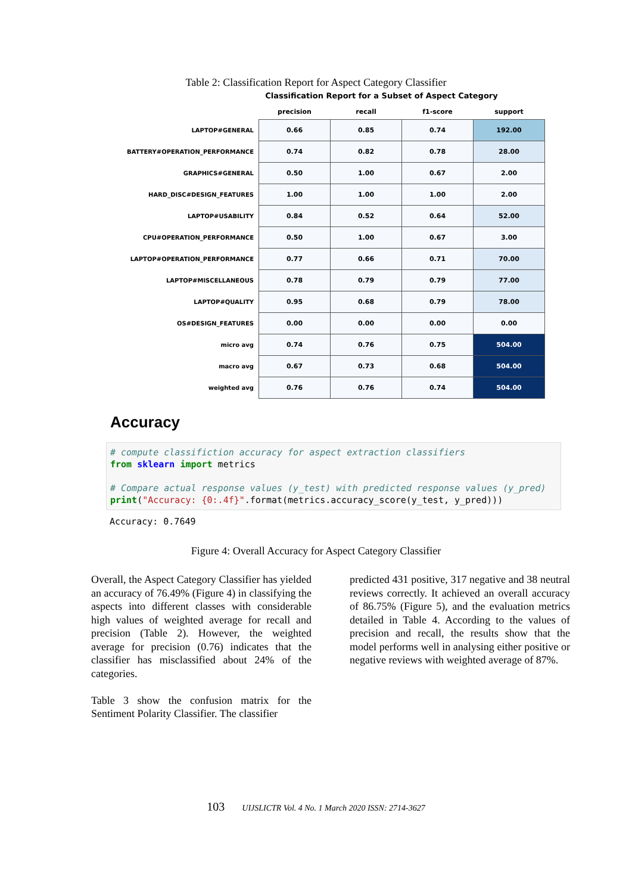Table 2: Classification Report for Aspect Category Classifier
Classification Report for a Subset of Aspect Category
| | precision | recall | f1-score | support |
| --- | --- | --- | --- | --- |
| LAPTOP#GENERAL | 0.66 | 0.85 | 0.74 | 192.00 |
| BATTERY#OPERATION_PERFORMANCE | 0.74 | 0.82 | 0.78 | 28.00 |
| GRAPHICS#GENERAL | 0.50 | 1.00 | 0.67 | 2.00 |
| HARD_DISC#DESIGN_FEATURES | 1.00 | 1.00 | 1.00 | 2.00 |
| LAPTOP#USABILITY | 0.84 | 0.52 | 0.64 | 52.00 |
| CPU#OPERATION_PERFORMANCE | 0.50 | 1.00 | 0.67 | 3.00 |
| LAPTOP#OPERATION_PERFORMANCE | 0.77 | 0.66 | 0.71 | 70.00 |
| LAPTOP#MISCELLANEOUS | 0.78 | 0.79 | 0.79 | 77.00 |
| LAPTOP#QUALITY | 0.95 | 0.68 | 0.79 | 78.00 |
| OS#DESIGN_FEATURES | 0.00 | 0.00 | 0.00 | 0.00 |
| micro avg | 0.74 | 0.76 | 0.75 | 504.00 |
| macro avg | 0.67 | 0.73 | 0.68 | 504.00 |
| weighted avg | 0.76 | 0.76 | 0.74 | 504.00 |
Accuracy
# compute classifiction accuracy for aspect extraction classifiers from sklearn import metrics # Compare actual response values (y_test) with predicted response values (y_pred) print("Accuracy: {0:.4f}".format(metrics.accuracy_score(y_test, y_pred)))
Accuracy: 0.7649
Figure 4: Overall Accuracy for Aspect Category Classifier
Overall, the Aspect Category Classifier has yielded an accuracy of 76.49% (Figure 4) in classifying the aspects into different classes with considerable high values of weighted average for recall and precision (Table 2). However, the weighted average for precision (0.76) indicates that the classifier has misclassified about 24% of the categories.
Table 3 show the confusion matrix for the Sentiment Polarity Classifier. The classifier
predicted 431 positive, 317 negative and 38 neutral reviews correctly. It achieved an overall accuracy of 86.75% (Figure 5), and the evaluation metrics detailed in Table 4. According to the values of precision and recall, the results show that the model performs well in analysing either positive or negative reviews with weighted average of 87%.
103 UIJSLICTR Vol. 4 No. 1 March 2020 ISSN: 2714-3627